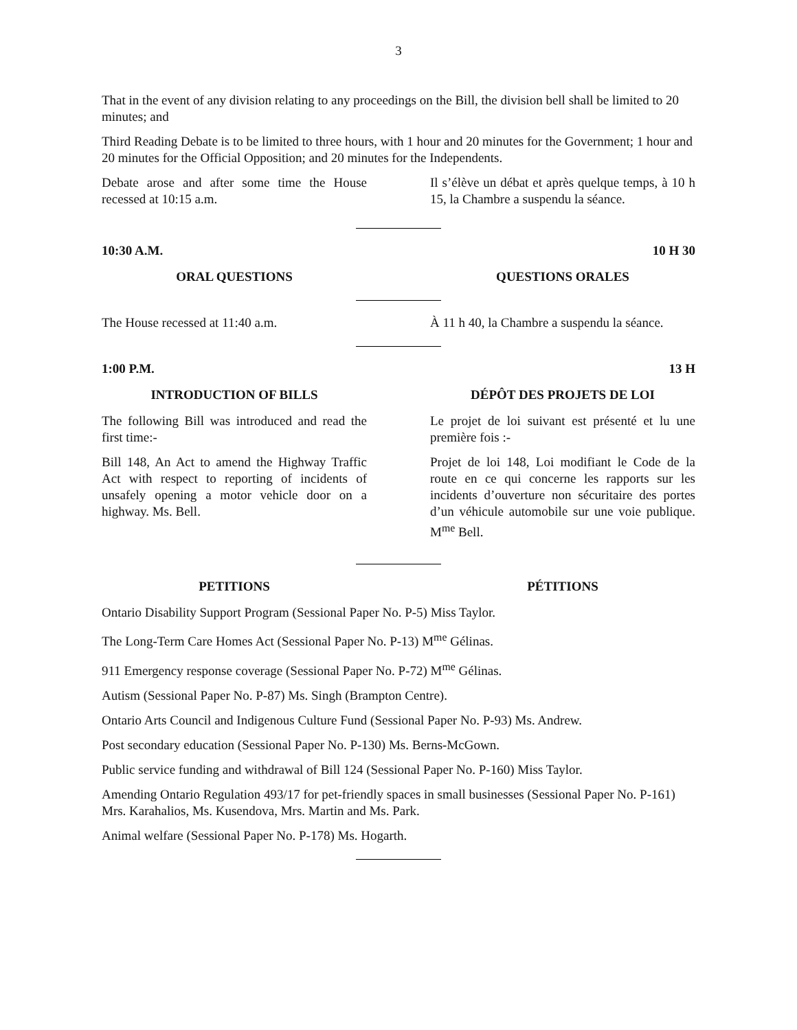3
That in the event of any division relating to any proceedings on the Bill, the division bell shall be limited to 20 minutes; and
Third Reading Debate is to be limited to three hours, with 1 hour and 20 minutes for the Government; 1 hour and 20 minutes for the Official Opposition; and 20 minutes for the Independents.
Debate arose and after some time the House recessed at 10:15 a.m.
Il s’élève un débat et après quelque temps, à 10 h 15, la Chambre a suspendu la séance.
10:30 A.M. 10 H 30
ORAL QUESTIONS QUESTIONS ORALES
The House recessed at 11:40 a.m. À 11 h 40, la Chambre a suspendu la séance.
1:00 P.M. 13 H
INTRODUCTION OF BILLS DÉPÔT DES PROJETS DE LOI
The following Bill was introduced and read the first time:-
Bill 148, An Act to amend the Highway Traffic Act with respect to reporting of incidents of unsafely opening a motor vehicle door on a highway. Ms. Bell.
Le projet de loi suivant est présenté et lu une première fois :-
Projet de loi 148, Loi modifiant le Code de la route en ce qui concerne les rapports sur les incidents d’ouverture non sécuritaire des portes d’un véhicule automobile sur une voie publique. M<sup>me</sup> Bell.
PETITIONS PÉTITIONS
Ontario Disability Support Program (Sessional Paper No. P-5) Miss Taylor.
The Long-Term Care Homes Act (Sessional Paper No. P-13) M<sup>me</sup> Gélinas.
911 Emergency response coverage (Sessional Paper No. P-72) M<sup>me</sup> Gélinas.
Autism (Sessional Paper No. P-87) Ms. Singh (Brampton Centre).
Ontario Arts Council and Indigenous Culture Fund (Sessional Paper No. P-93) Ms. Andrew.
Post secondary education (Sessional Paper No. P-130) Ms. Berns-McGown.
Public service funding and withdrawal of Bill 124 (Sessional Paper No. P-160) Miss Taylor.
Amending Ontario Regulation 493/17 for pet-friendly spaces in small businesses (Sessional Paper No. P-161) Mrs. Karahalios, Ms. Kusendova, Mrs. Martin and Ms. Park.
Animal welfare (Sessional Paper No. P-178) Ms. Hogarth.